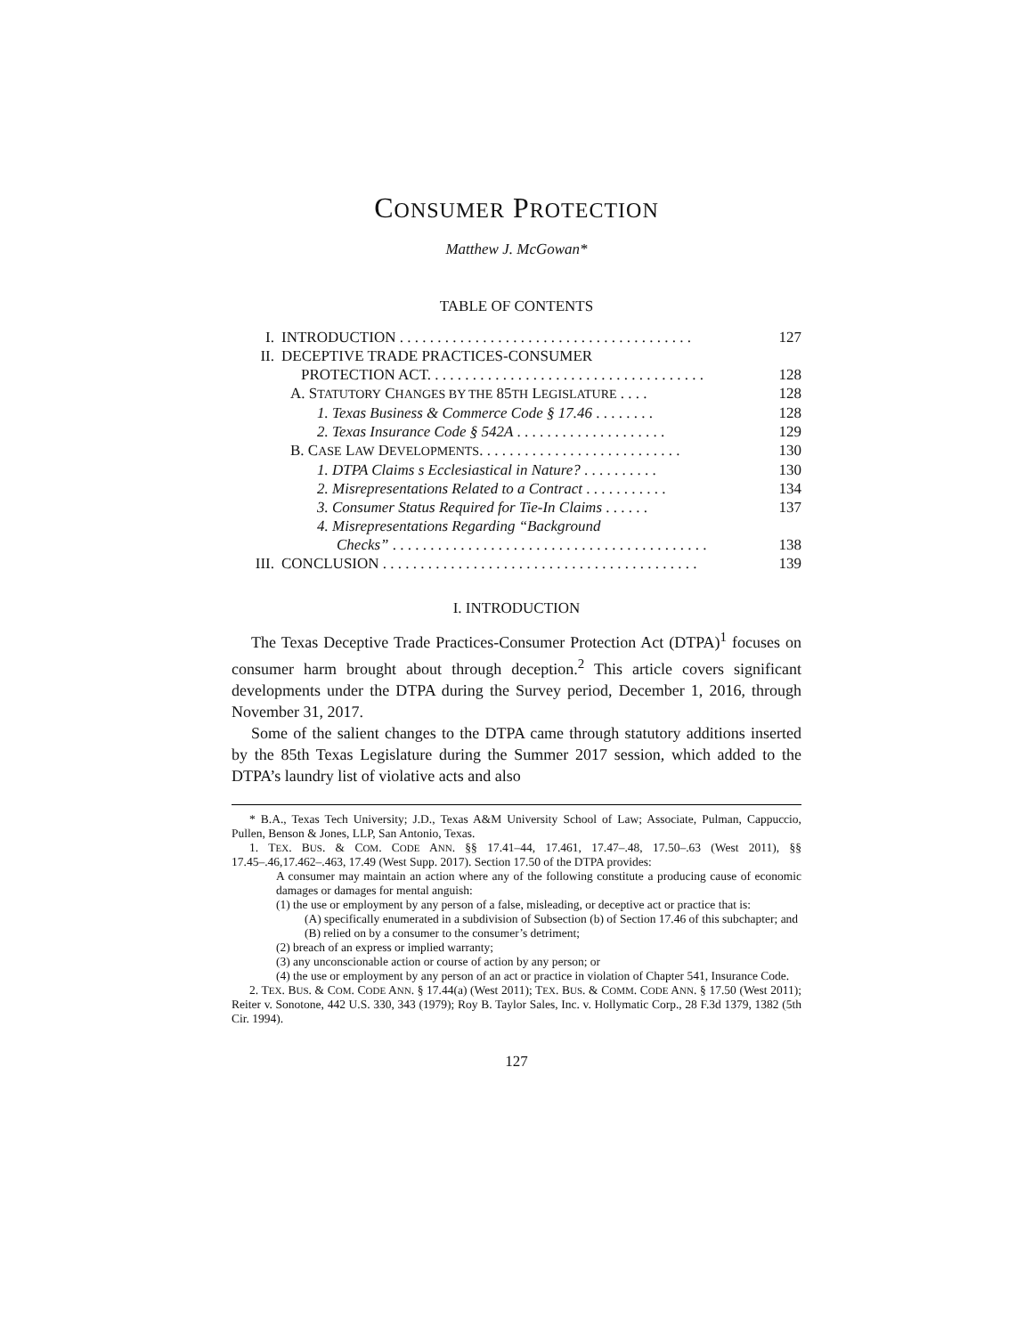CONSUMER PROTECTION
Matthew J. McGowan*
TABLE OF CONTENTS
| I. | INTRODUCTION . . . . . . . . . . . . . . . . . . . . . . . . . . . . . . . . . . . . . . . | 127 |
| II. | DECEPTIVE TRADE PRACTICES-CONSUMER PROTECTION ACT. . . . . . . . . . . . . . . . . . . . . . . . . . . . . . . . . . . . . | 128 |
| | A. S TATUTORY C HANGES BY THE 85 TH L EGISLATURE . . . . | 128 |
| | 1. Texas Business & Commerce Code § 17.46 . . . . . . . . | 128 |
| | 2. Texas Insurance Code § 542A . . . . . . . . . . . . . . . . . . . . | 129 |
| | B. C ASE L AW D EVELOPMENTS . . . . . . . . . . . . . . . . . . . . . . . . . . . | 130 |
| | 1. DTPA Claims s Ecclesiastical in Nature? . . . . . . . . . . | 130 |
| | 2. Misrepresentations Related to a Contract . . . . . . . . . . . | 134 |
| | 3. Consumer Status Required for Tie-In Claims . . . . . . | 137 |
| | 4. Misrepresentations Regarding “Background Checks” . . . . . . . . . . . . . . . . . . . . . . . . . . . . . . . . . . . . . . . . . . | 138 |
| III. | CONCLUSION . . . . . . . . . . . . . . . . . . . . . . . . . . . . . . . . . . . . . . . . . . | 139 |
I. INTRODUCTION
The Texas Deceptive Trade Practices-Consumer Protection Act (DTPA)<sup>1</sup> focuses on consumer harm brought about through deception.<sup>2</sup> This article covers significant developments under the DTPA during the Survey period, December 1, 2016, through November 31, 2017.
Some of the salient changes to the DTPA came through statutory additions inserted by the 85th Texas Legislature during the Summer 2017 session, which added to the DTPA’s laundry list of violative acts and also
* B.A., Texas Tech University; J.D., Texas A&M University School of Law; Associate, Pulman, Cappuccio, Pullen, Benson & Jones, LLP, San Antonio, Texas.
1. TEX. BUS. & COM. CODE ANN. §§ 17.41–44, 17.461, 17.47–.48, 17.50–.63 (West 2011), §§ 17.45–.46,17.462–.463, 17.49 (West Supp. 2017). Section 17.50 of the DTPA provides:
A consumer may maintain an action where any of the following constitute a producing cause of economic damages or damages for mental anguish:
(1) the use or employment by any person of a false, misleading, or deceptive act or practice that is:
(A) specifically enumerated in a subdivision of Subsection (b) of Section 17.46 of this subchapter; and
(B) relied on by a consumer to the consumer’s detriment;
(2) breach of an express or implied warranty;
(3) any unconscionable action or course of action by any person; or
(4) the use or employment by any person of an act or practice in violation of Chapter 541, Insurance Code.
2. TEX. BUS. & COM. CODE ANN. § 17.44(a) (West 2011); TEX. BUS. & COMM. CODE ANN. § 17.50 (West 2011); Reiter v. Sonotone, 442 U.S. 330, 343 (1979); Roy B. Taylor Sales, Inc. v. Hollymatic Corp., 28 F.3d 1379, 1382 (5th Cir. 1994).
127